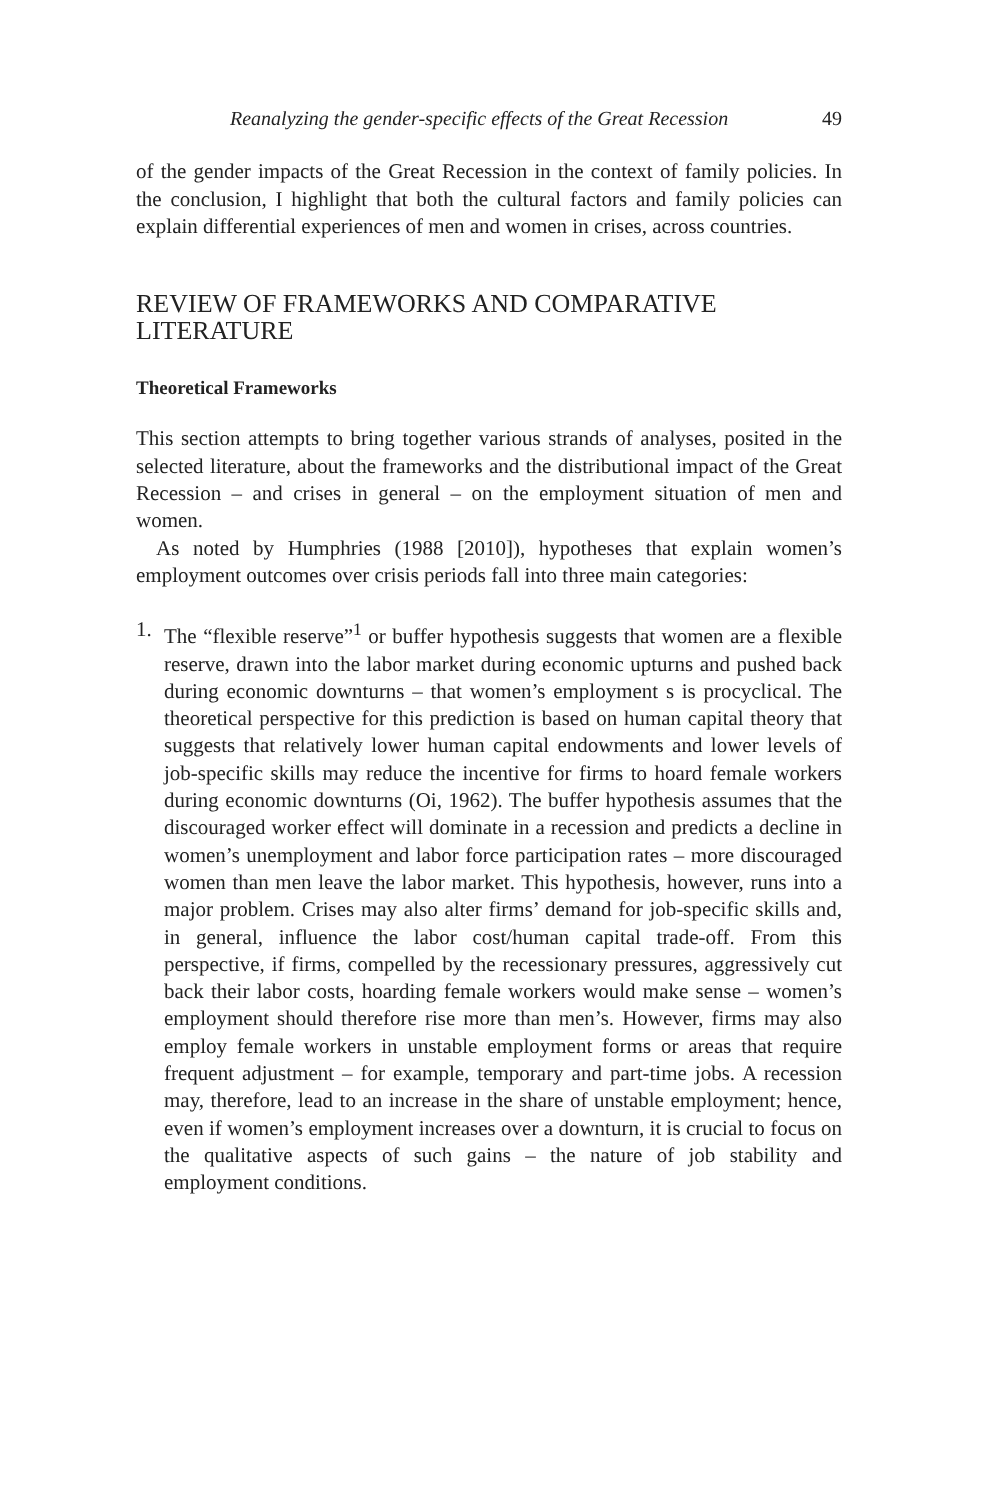Reanalyzing the gender-specific effects of the Great Recession 49
of the gender impacts of the Great Recession in the context of family policies. In the conclusion, I highlight that both the cultural factors and family policies can explain differential experiences of men and women in crises, across countries.
REVIEW OF FRAMEWORKS AND COMPARATIVE LITERATURE
Theoretical Frameworks
This section attempts to bring together various strands of analyses, posited in the selected literature, about the frameworks and the distributional impact of the Great Recession – and crises in general – on the employment situation of men and women.
As noted by Humphries (1988 [2010]), hypotheses that explain women’s employment outcomes over crisis periods fall into three main categories:
1. The “flexible reserve”<sup>1</sup> or buffer hypothesis suggests that women are a flexible reserve, drawn into the labor market during economic upturns and pushed back during economic downturns – that women’s employment s is procyclical. The theoretical perspective for this prediction is based on human capital theory that suggests that relatively lower human capital endowments and lower levels of job-specific skills may reduce the incentive for firms to hoard female workers during economic downturns (Oi, 1962). The buffer hypothesis assumes that the discouraged worker effect will dominate in a recession and predicts a decline in women’s unemployment and labor force participation rates – more discouraged women than men leave the labor market. This hypothesis, however, runs into a major problem. Crises may also alter firms’ demand for job-specific skills and, in general, influence the labor cost/human capital trade-off. From this perspective, if firms, compelled by the recessionary pressures, aggressively cut back their labor costs, hoarding female workers would make sense – women’s employment should therefore rise more than men’s. However, firms may also employ female workers in unstable employment forms or areas that require frequent adjustment – for example, temporary and part-time jobs. A recession may, therefore, lead to an increase in the share of unstable employment; hence, even if women’s employment increases over a downturn, it is crucial to focus on the qualitative aspects of such gains – the nature of job stability and employment conditions.